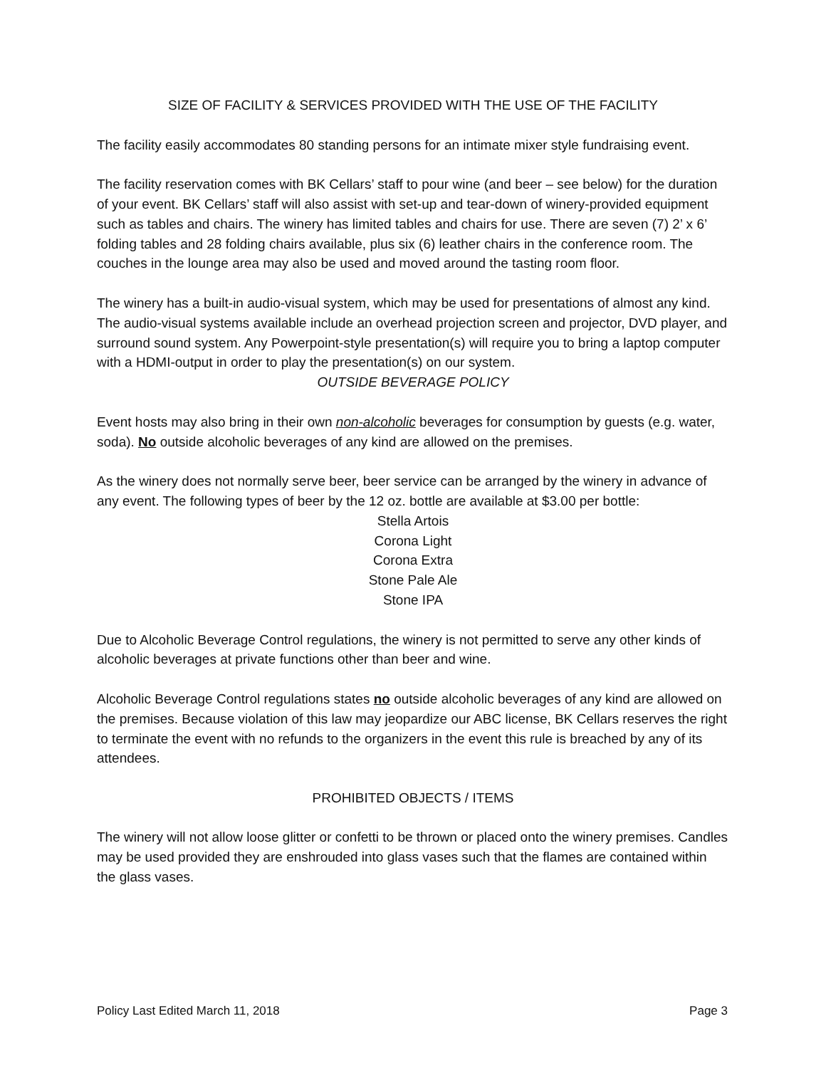SIZE OF FACILITY & SERVICES PROVIDED WITH THE USE OF THE FACILITY
The facility easily accommodates 80 standing persons for an intimate mixer style fundraising event.
The facility reservation comes with BK Cellars’ staff to pour wine (and beer – see below) for the duration of your event. BK Cellars’ staff will also assist with set-up and tear-down of winery-provided equipment such as tables and chairs. The winery has limited tables and chairs for use. There are seven (7) 2’ x 6’ folding tables and 28 folding chairs available, plus six (6) leather chairs in the conference room. The couches in the lounge area may also be used and moved around the tasting room floor.
The winery has a built-in audio-visual system, which may be used for presentations of almost any kind. The audio-visual systems available include an overhead projection screen and projector, DVD player, and surround sound system. Any Powerpoint-style presentation(s) will require you to bring a laptop computer with a HDMI-output in order to play the presentation(s) on our system.
OUTSIDE BEVERAGE POLICY
Event hosts may also bring in their own non-alcoholic beverages for consumption by guests (e.g. water, soda). No outside alcoholic beverages of any kind are allowed on the premises.
As the winery does not normally serve beer, beer service can be arranged by the winery in advance of any event. The following types of beer by the 12 oz. bottle are available at $3.00 per bottle:
Stella Artois
Corona Light
Corona Extra
Stone Pale Ale
Stone IPA
Due to Alcoholic Beverage Control regulations, the winery is not permitted to serve any other kinds of alcoholic beverages at private functions other than beer and wine.
Alcoholic Beverage Control regulations states no outside alcoholic beverages of any kind are allowed on the premises. Because violation of this law may jeopardize our ABC license, BK Cellars reserves the right to terminate the event with no refunds to the organizers in the event this rule is breached by any of its attendees.
PROHIBITED OBJECTS / ITEMS
The winery will not allow loose glitter or confetti to be thrown or placed onto the winery premises. Candles may be used provided they are enshrouded into glass vases such that the flames are contained within the glass vases.
Policy Last Edited March 11, 2018 Page 3